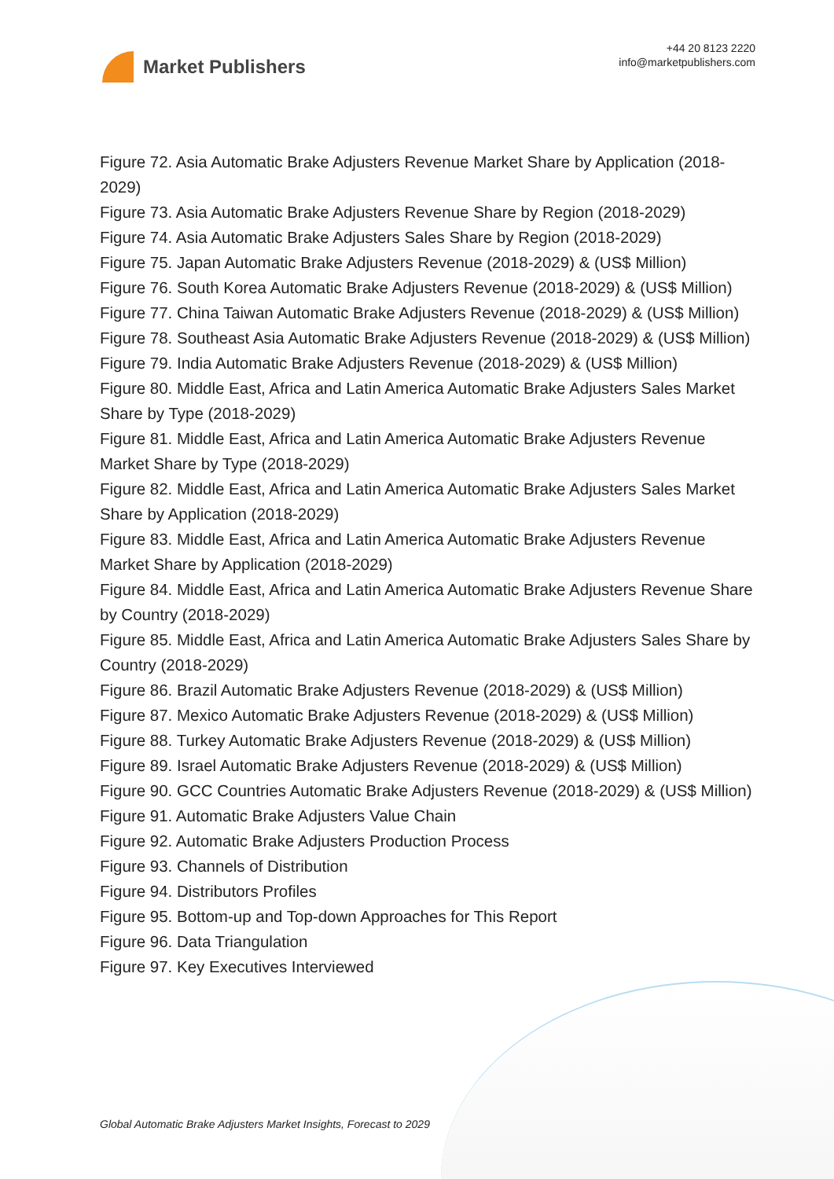Market Publishers
+44 20 8123 2220
info@marketpublishers.com
Figure 72. Asia Automatic Brake Adjusters Revenue Market Share by Application (2018-2029)
Figure 73. Asia Automatic Brake Adjusters Revenue Share by Region (2018-2029)
Figure 74. Asia Automatic Brake Adjusters Sales Share by Region (2018-2029)
Figure 75. Japan Automatic Brake Adjusters Revenue (2018-2029) & (US$ Million)
Figure 76. South Korea Automatic Brake Adjusters Revenue (2018-2029) & (US$ Million)
Figure 77. China Taiwan Automatic Brake Adjusters Revenue (2018-2029) & (US$ Million)
Figure 78. Southeast Asia Automatic Brake Adjusters Revenue (2018-2029) & (US$ Million)
Figure 79. India Automatic Brake Adjusters Revenue (2018-2029) & (US$ Million)
Figure 80. Middle East, Africa and Latin America Automatic Brake Adjusters Sales Market Share by Type (2018-2029)
Figure 81. Middle East, Africa and Latin America Automatic Brake Adjusters Revenue Market Share by Type (2018-2029)
Figure 82. Middle East, Africa and Latin America Automatic Brake Adjusters Sales Market Share by Application (2018-2029)
Figure 83. Middle East, Africa and Latin America Automatic Brake Adjusters Revenue Market Share by Application (2018-2029)
Figure 84. Middle East, Africa and Latin America Automatic Brake Adjusters Revenue Share by Country (2018-2029)
Figure 85. Middle East, Africa and Latin America Automatic Brake Adjusters Sales Share by Country (2018-2029)
Figure 86. Brazil Automatic Brake Adjusters Revenue (2018-2029) & (US$ Million)
Figure 87. Mexico Automatic Brake Adjusters Revenue (2018-2029) & (US$ Million)
Figure 88. Turkey Automatic Brake Adjusters Revenue (2018-2029) & (US$ Million)
Figure 89. Israel Automatic Brake Adjusters Revenue (2018-2029) & (US$ Million)
Figure 90. GCC Countries Automatic Brake Adjusters Revenue (2018-2029) & (US$ Million)
Figure 91. Automatic Brake Adjusters Value Chain
Figure 92. Automatic Brake Adjusters Production Process
Figure 93. Channels of Distribution
Figure 94. Distributors Profiles
Figure 95. Bottom-up and Top-down Approaches for This Report
Figure 96. Data Triangulation
Figure 97. Key Executives Interviewed
Global Automatic Brake Adjusters Market Insights, Forecast to 2029